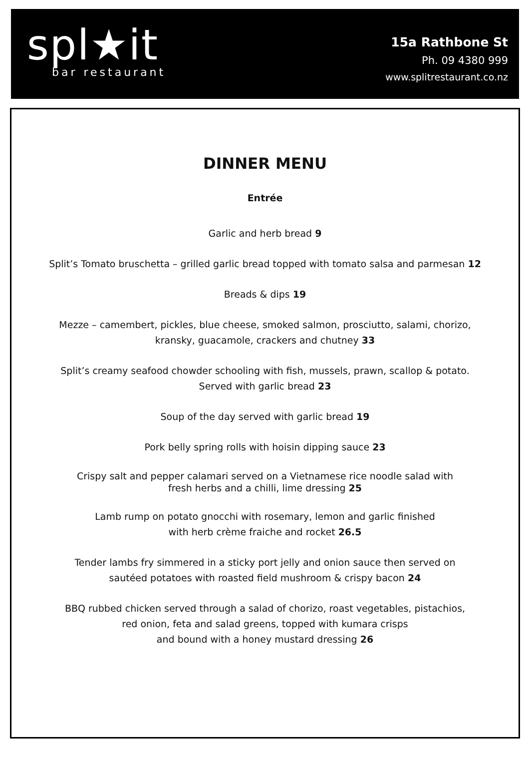spl★it
bar restaurant
15a Rathbone St
Ph. 09 4380 999
www.splitrestaurant.co.nz
DINNER MENU
Entrée
Garlic and herb bread 9
Split’s Tomato bruschetta – grilled garlic bread topped with tomato salsa and parmesan 12
Breads & dips 19
Mezze – camembert, pickles, blue cheese, smoked salmon, prosciutto, salami, chorizo,
kransky, guacamole, crackers and chutney 33
Split’s creamy seafood chowder schooling with fish, mussels, prawn, scallop & potato.
Served with garlic bread 23
Soup of the day served with garlic bread 19
Pork belly spring rolls with hoisin dipping sauce 23
Crispy salt and pepper calamari served on a Vietnamese rice noodle salad with
fresh herbs and a chilli, lime dressing 25
Lamb rump on potato gnocchi with rosemary, lemon and garlic finished
with herb crème fraiche and rocket 26.5
Tender lambs fry simmered in a sticky port jelly and onion sauce then served on
sautéed potatoes with roasted field mushroom & crispy bacon 24
BBQ rubbed chicken served through a salad of chorizo, roast vegetables, pistachios,
red onion, feta and salad greens, topped with kumara crisps
and bound with a honey mustard dressing 26